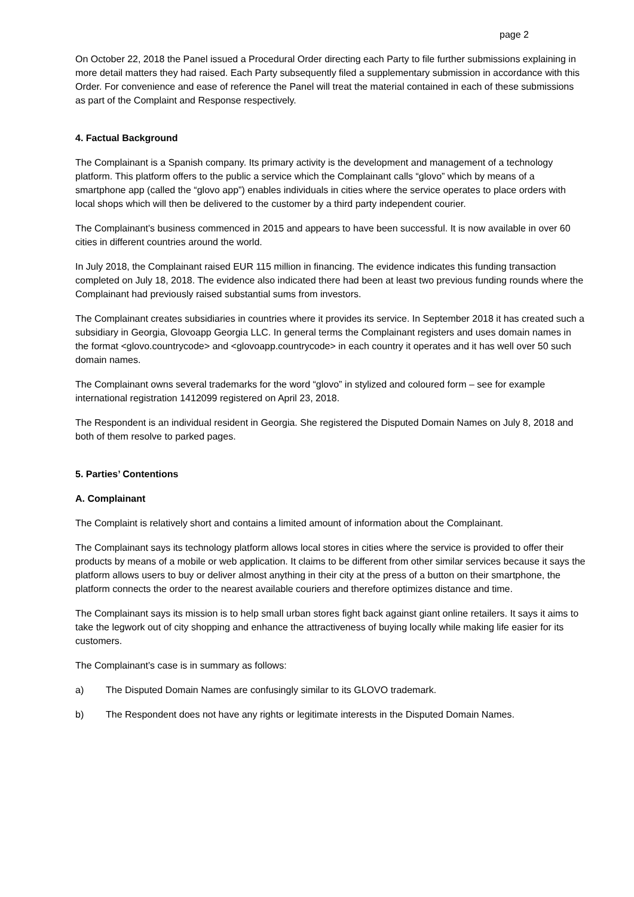page 2
On October 22, 2018 the Panel issued a Procedural Order directing each Party to file further submissions explaining in more detail matters they had raised. Each Party subsequently filed a supplementary submission in accordance with this Order. For convenience and ease of reference the Panel will treat the material contained in each of these submissions as part of the Complaint and Response respectively.
4. Factual Background
The Complainant is a Spanish company. Its primary activity is the development and management of a technology platform. This platform offers to the public a service which the Complainant calls “glovo” which by means of a smartphone app (called the “glovo app”) enables individuals in cities where the service operates to place orders with local shops which will then be delivered to the customer by a third party independent courier.
The Complainant’s business commenced in 2015 and appears to have been successful. It is now available in over 60 cities in different countries around the world.
In July 2018, the Complainant raised EUR 115 million in financing. The evidence indicates this funding transaction completed on July 18, 2018. The evidence also indicated there had been at least two previous funding rounds where the Complainant had previously raised substantial sums from investors.
The Complainant creates subsidiaries in countries where it provides its service. In September 2018 it has created such a subsidiary in Georgia, Glovoapp Georgia LLC. In general terms the Complainant registers and uses domain names in the format <glovo.countrycode> and <glovoapp.countrycode> in each country it operates and it has well over 50 such domain names.
The Complainant owns several trademarks for the word “glovo” in stylized and coloured form – see for example international registration 1412099 registered on April 23, 2018.
The Respondent is an individual resident in Georgia. She registered the Disputed Domain Names on July 8, 2018 and both of them resolve to parked pages.
5. Parties’ Contentions
A. Complainant
The Complaint is relatively short and contains a limited amount of information about the Complainant.
The Complainant says its technology platform allows local stores in cities where the service is provided to offer their products by means of a mobile or web application. It claims to be different from other similar services because it says the platform allows users to buy or deliver almost anything in their city at the press of a button on their smartphone, the platform connects the order to the nearest available couriers and therefore optimizes distance and time.
The Complainant says its mission is to help small urban stores fight back against giant online retailers. It says it aims to take the legwork out of city shopping and enhance the attractiveness of buying locally while making life easier for its customers.
The Complainant’s case is in summary as follows:
a) The Disputed Domain Names are confusingly similar to its GLOVO trademark.
b) The Respondent does not have any rights or legitimate interests in the Disputed Domain Names.